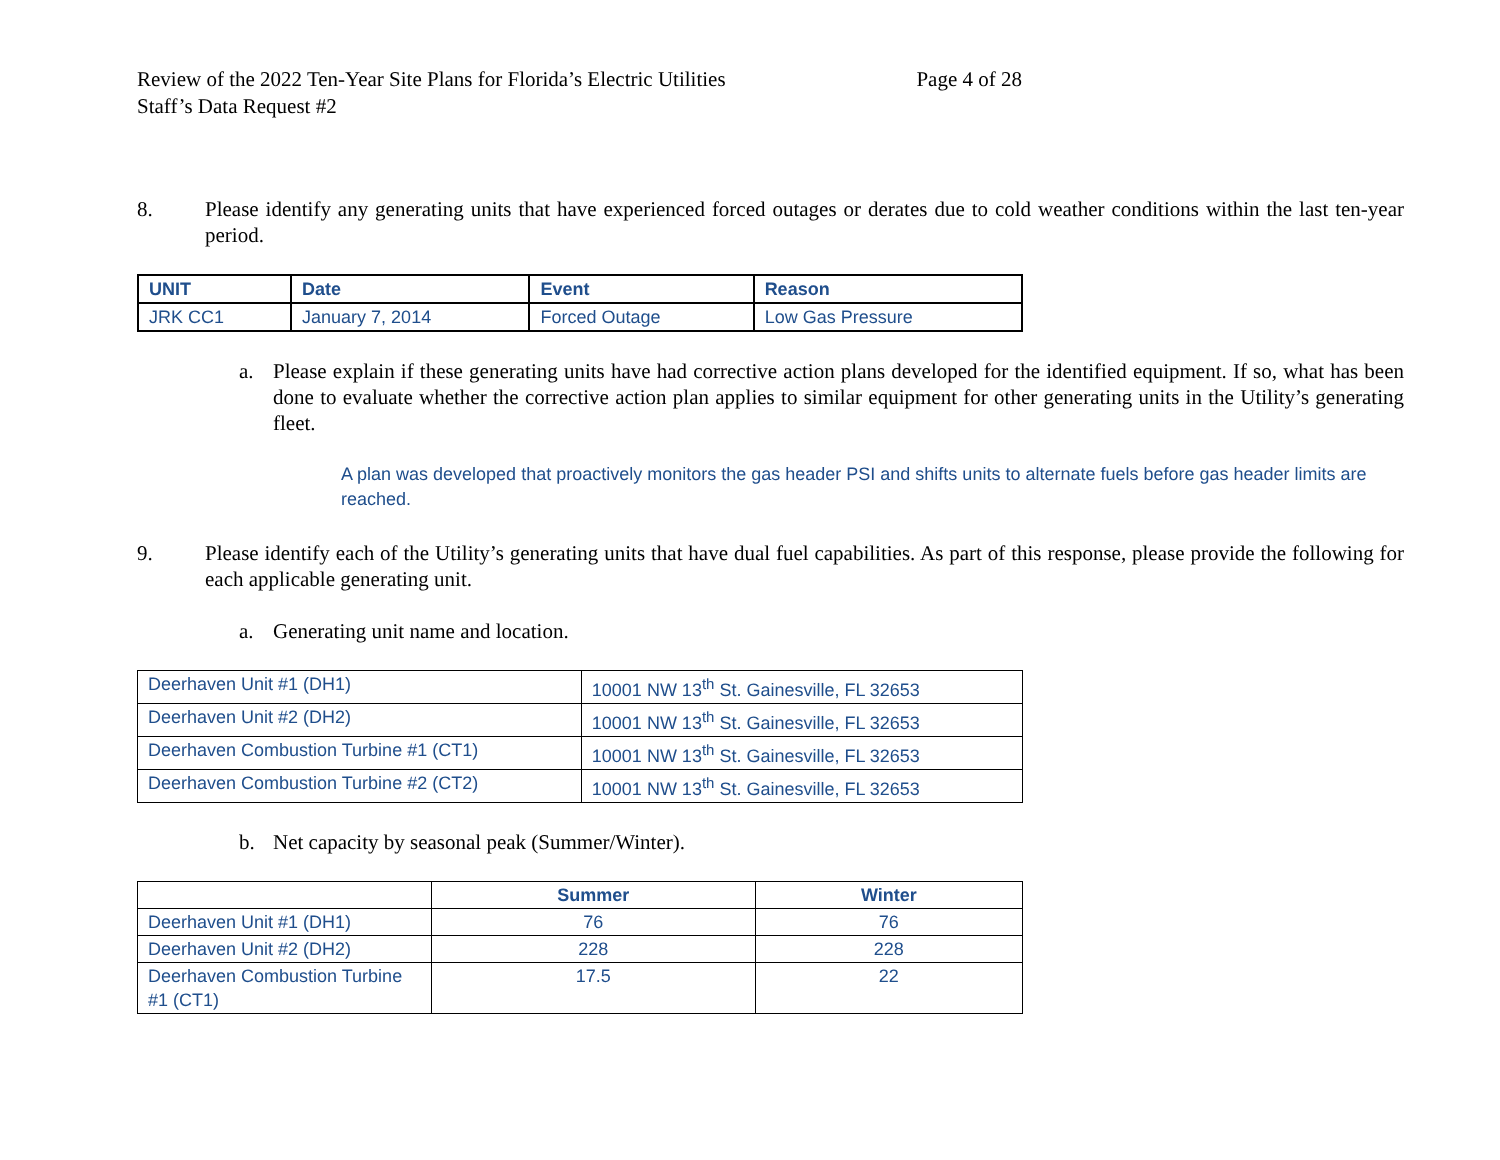Review of the 2022 Ten-Year Site Plans for Florida’s Electric Utilities
Staff’s Data Request #2
Page 4 of 28
8. Please identify any generating units that have experienced forced outages or derates due to cold weather conditions within the last ten-year period.
| UNIT | Date | Event | Reason |
| --- | --- | --- | --- |
| JRK CC1 | January 7, 2014 | Forced Outage | Low Gas Pressure |
a. Please explain if these generating units have had corrective action plans developed for the identified equipment. If so, what has been done to evaluate whether the corrective action plan applies to similar equipment for other generating units in the Utility’s generating fleet.
A plan was developed that proactively monitors the gas header PSI and shifts units to alternate fuels before gas header limits are reached.
9. Please identify each of the Utility’s generating units that have dual fuel capabilities. As part of this response, please provide the following for each applicable generating unit.
a. Generating unit name and location.
| Deerhaven Unit #1 (DH1) | 10001 NW 13<sup>th</sup> St. Gainesville, FL 32653 |
| Deerhaven Unit #2 (DH2) | 10001 NW 13<sup>th</sup> St. Gainesville, FL 32653 |
| Deerhaven Combustion Turbine #1 (CT1) | 10001 NW 13<sup>th</sup> St. Gainesville, FL 32653 |
| Deerhaven Combustion Turbine #2 (CT2) | 10001 NW 13<sup>th</sup> St. Gainesville, FL 32653 |
b. Net capacity by seasonal peak (Summer/Winter).
| | Summer | Winter |
| --- | --- | --- |
| Deerhaven Unit #1 (DH1) | 76 | 76 |
| Deerhaven Unit #2 (DH2) | 228 | 228 |
| Deerhaven Combustion Turbine #1 (CT1) | 17.5 | 22 |